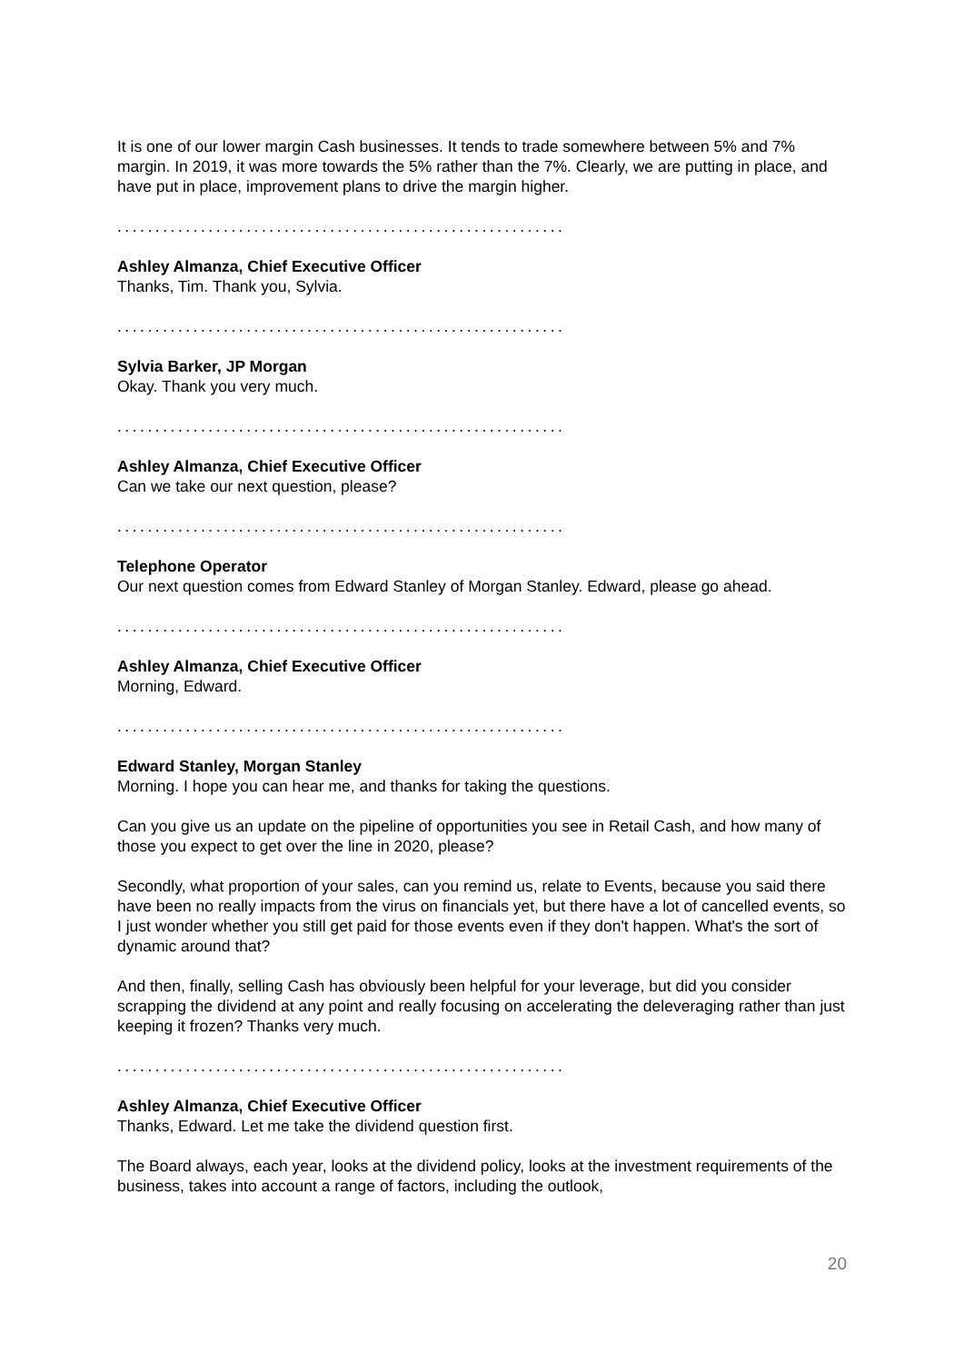It is one of our lower margin Cash businesses. It tends to trade somewhere between 5% and 7% margin. In 2019, it was more towards the 5% rather than the 7%. Clearly, we are putting in place, and have put in place, improvement plans to drive the margin higher.
...........................................................
Ashley Almanza, Chief Executive Officer
Thanks, Tim. Thank you, Sylvia.
...........................................................
Sylvia Barker, JP Morgan
Okay. Thank you very much.
...........................................................
Ashley Almanza, Chief Executive Officer
Can we take our next question, please?
...........................................................
Telephone Operator
Our next question comes from Edward Stanley of Morgan Stanley. Edward, please go ahead.
...........................................................
Ashley Almanza, Chief Executive Officer
Morning, Edward.
...........................................................
Edward Stanley, Morgan Stanley
Morning. I hope you can hear me, and thanks for taking the questions.
Can you give us an update on the pipeline of opportunities you see in Retail Cash, and how many of those you expect to get over the line in 2020, please?
Secondly, what proportion of your sales, can you remind us, relate to Events, because you said there have been no really impacts from the virus on financials yet, but there have a lot of cancelled events, so I just wonder whether you still get paid for those events even if they don't happen. What's the sort of dynamic around that?
And then, finally, selling Cash has obviously been helpful for your leverage, but did you consider scrapping the dividend at any point and really focusing on accelerating the deleveraging rather than just keeping it frozen? Thanks very much.
...........................................................
Ashley Almanza, Chief Executive Officer
Thanks, Edward. Let me take the dividend question first.
The Board always, each year, looks at the dividend policy, looks at the investment requirements of the business, takes into account a range of factors, including the outlook,
20